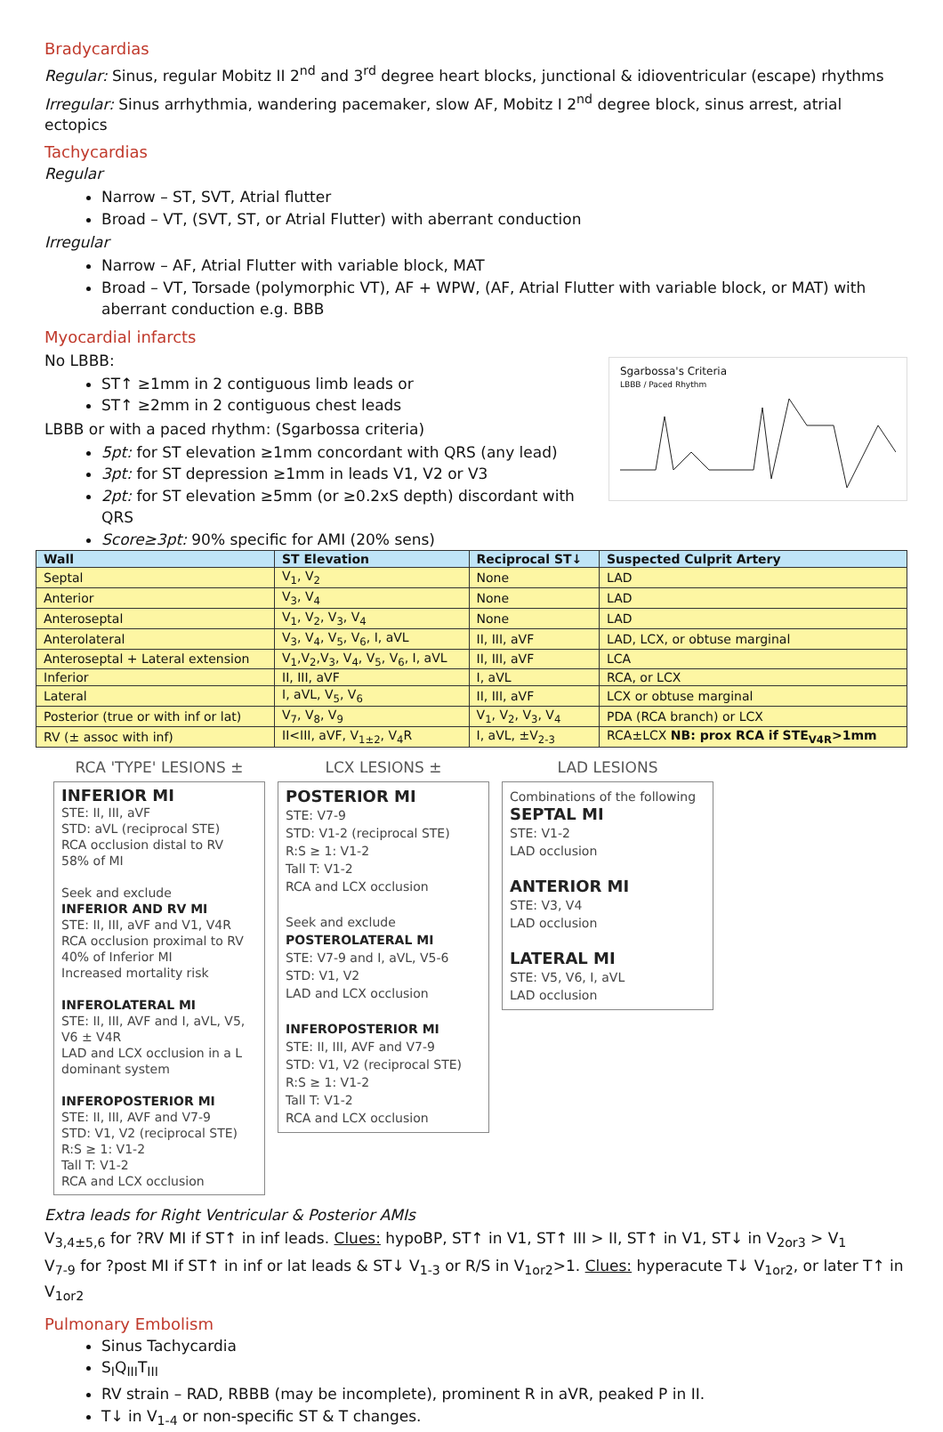Bradycardias
Regular: Sinus, regular Mobitz II 2<sup>nd</sup> and 3<sup>rd</sup> degree heart blocks, junctional & idioventricular (escape) rhythms
Irregular: Sinus arrhythmia, wandering pacemaker, slow AF, Mobitz I 2<sup>nd</sup> degree block, sinus arrest, atrial ectopics
Tachycardias
Regular
Narrow – ST, SVT, Atrial flutter
Broad – VT, (SVT, ST, or Atrial Flutter) with aberrant conduction
Irregular
Narrow – AF, Atrial Flutter with variable block, MAT
Broad – VT, Torsade (polymorphic VT), AF + WPW, (AF, Atrial Flutter with variable block, or MAT) with aberrant conduction e.g. BBB
Myocardial infarcts
No LBBB:
ST↑ ≥1mm in 2 contiguous limb leads or
ST↑ ≥2mm in 2 contiguous chest leads
LBBB or with a paced rhythm: (Sgarbossa criteria)
5pt: for ST elevation ≥1mm concordant with QRS (any lead)
3pt: for ST depression ≥1mm in leads V1, V2 or V3
2pt: for ST elevation ≥5mm (or ≥0.2xS depth) discordant with QRS
Score≥3pt: 90% specific for AMI (20% sens)
Sgarbossa's Criteria
LBBB / Paced Rhythm
| Wall | ST Elevation | Reciprocal ST↓ | Suspected Culprit Artery |
| --- | --- | --- | --- |
| Septal | V<sub>1</sub>, V<sub>2</sub> | None | LAD |
| Anterior | V<sub>3</sub>, V<sub>4</sub> | None | LAD |
| Anteroseptal | V<sub>1</sub>, V<sub>2</sub>, V<sub>3</sub>, V<sub>4</sub> | None | LAD |
| Anterolateral | V<sub>3</sub>, V<sub>4</sub>, V<sub>5</sub>, V<sub>6</sub>, I, aVL | II, III, aVF | LAD, LCX, or obtuse marginal |
| Anteroseptal + Lateral extension | V<sub>1</sub>,V<sub>2</sub>,V<sub>3</sub>, V<sub>4</sub>, V<sub>5</sub>, V<sub>6</sub>, I, aVL | II, III, aVF | LCA |
| Inferior | II, III, aVF | I, aVL | RCA, or LCX |
| Lateral | I, aVL, V<sub>5</sub>, V<sub>6</sub> | II, III, aVF | LCX or obtuse marginal |
| Posterior (true or with inf or lat) | V<sub>7</sub>, V<sub>8</sub>, V<sub>9</sub> | V<sub>1</sub>, V<sub>2</sub>, V<sub>3</sub>, V<sub>4</sub> | PDA (RCA branch) or LCX |
| RV (± assoc with inf) | II<III, aVF, V<sub>1±2</sub>, V<sub>4</sub>R | I, aVL, ±V<sub>2-3</sub> | RCA±LCX NB: prox RCA if STE<sub>V4R</sub>>1mm |
RCA 'TYPE' LESIONS ±
INFERIOR MI
STE: II, III, aVF
STD: aVL (reciprocal STE)
RCA occlusion distal to RV
58% of MI
Seek and exclude
INFERIOR AND RV MI
STE: II, III, aVF and V1, V4R
RCA occlusion proximal to RV
40% of Inferior MI
Increased mortality risk
INFEROLATERAL MI
STE: II, III, AVF and I, aVL, V5, V6 ± V4R
LAD and LCX occlusion in a L dominant system
INFEROPOSTERIOR MI
STE: II, III, AVF and V7-9
STD: V1, V2 (reciprocal STE)
R:S ≥ 1: V1-2
Tall T: V1-2
RCA and LCX occlusion
LCX LESIONS ±
POSTERIOR MI
STE: V7-9
STD: V1-2 (reciprocal STE)
R:S ≥ 1: V1-2
Tall T: V1-2
RCA and LCX occlusion
Seek and exclude
POSTEROLATERAL MI
STE: V7-9 and I, aVL, V5-6
STD: V1, V2
LAD and LCX occlusion
INFEROPOSTERIOR MI
STE: II, III, AVF and V7-9
STD: V1, V2 (reciprocal STE)
R:S ≥ 1: V1-2
Tall T: V1-2
RCA and LCX occlusion
LAD LESIONS
Combinations of the following
SEPTAL MI
STE: V1-2
LAD occlusion
ANTERIOR MI
STE: V3, V4
LAD occlusion
LATERAL MI
STE: V5, V6, I, aVL
LAD occlusion
Extra leads for Right Ventricular & Posterior AMIs
V<sub>3,4±5,6</sub> for ?RV MI if ST↑ in inf leads. Clues: hypoBP, ST↑ in V1, ST↑ III > II, ST↑ in V1, ST↓ in V<sub>2or3</sub> > V<sub>1</sub>
V<sub>7-9</sub> for ?post MI if ST↑ in inf or lat leads & ST↓ V<sub>1-3</sub> or R/S in V<sub>1or2</sub>>1. Clues: hyperacute T↓ V<sub>1or2</sub>, or later T↑ in V<sub>1or2</sub>
Pulmonary Embolism
Sinus Tachycardia
S<sub>I</sub>Q<sub>III</sub>T<sub>III</sub>
RV strain – RAD, RBBB (may be incomplete), prominent R in aVR, peaked P in II.
T↓ in V<sub>1-4</sub> or non-specific ST & T changes.